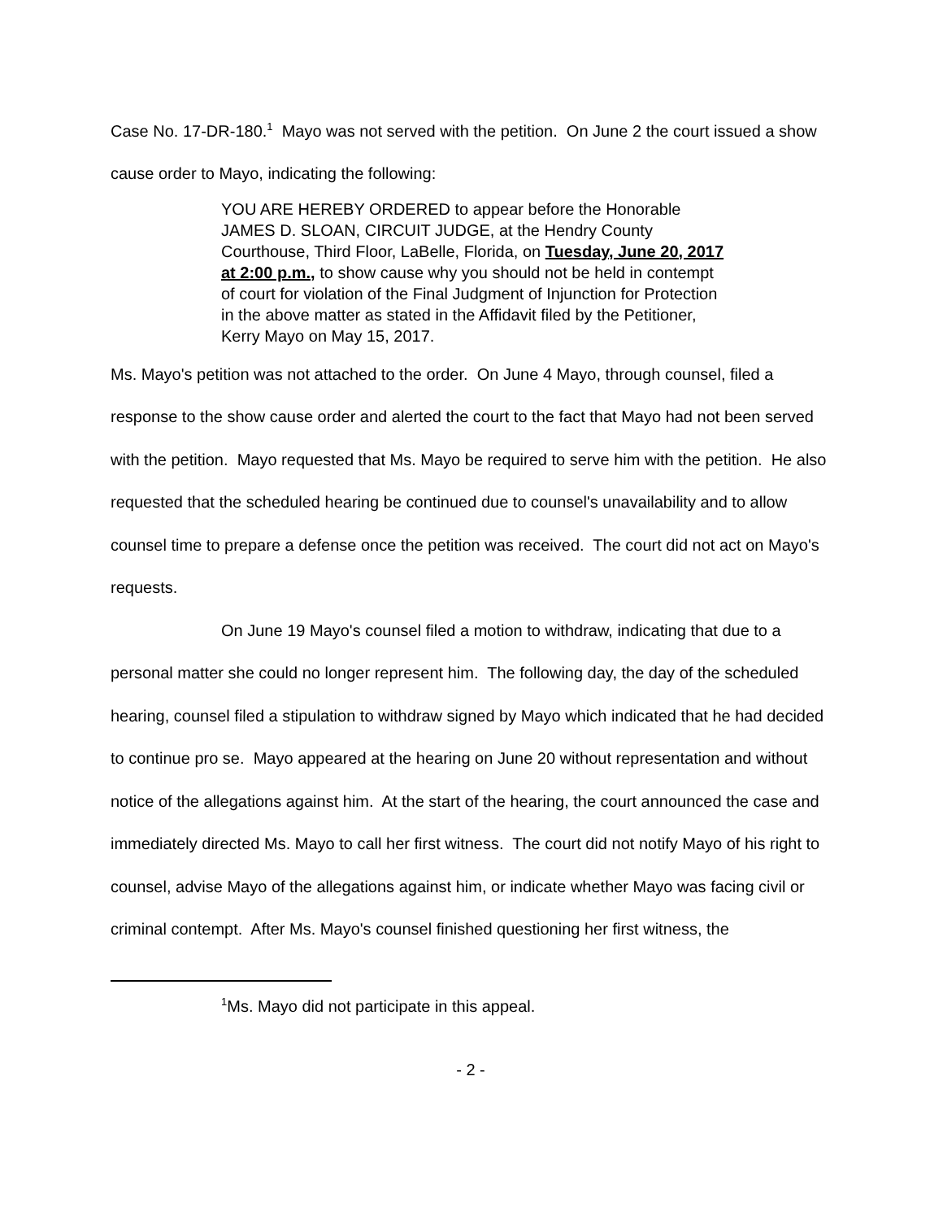Case No. 17-DR-180.<sup>1</sup> Mayo was not served with the petition. On June 2 the court issued a show cause order to Mayo, indicating the following:
YOU ARE HEREBY ORDERED to appear before the Honorable JAMES D. SLOAN, CIRCUIT JUDGE, at the Hendry County Courthouse, Third Floor, LaBelle, Florida, on Tuesday, June 20, 2017 at 2:00 p.m., to show cause why you should not be held in contempt of court for violation of the Final Judgment of Injunction for Protection in the above matter as stated in the Affidavit filed by the Petitioner, Kerry Mayo on May 15, 2017.
Ms. Mayo's petition was not attached to the order. On June 4 Mayo, through counsel, filed a response to the show cause order and alerted the court to the fact that Mayo had not been served with the petition. Mayo requested that Ms. Mayo be required to serve him with the petition. He also requested that the scheduled hearing be continued due to counsel's unavailability and to allow counsel time to prepare a defense once the petition was received. The court did not act on Mayo's requests.
On June 19 Mayo's counsel filed a motion to withdraw, indicating that due to a personal matter she could no longer represent him. The following day, the day of the scheduled hearing, counsel filed a stipulation to withdraw signed by Mayo which indicated that he had decided to continue pro se. Mayo appeared at the hearing on June 20 without representation and without notice of the allegations against him. At the start of the hearing, the court announced the case and immediately directed Ms. Mayo to call her first witness. The court did not notify Mayo of his right to counsel, advise Mayo of the allegations against him, or indicate whether Mayo was facing civil or criminal contempt. After Ms. Mayo's counsel finished questioning her first witness, the
<sup>1</sup> Ms. Mayo did not participate in this appeal.
- 2 -